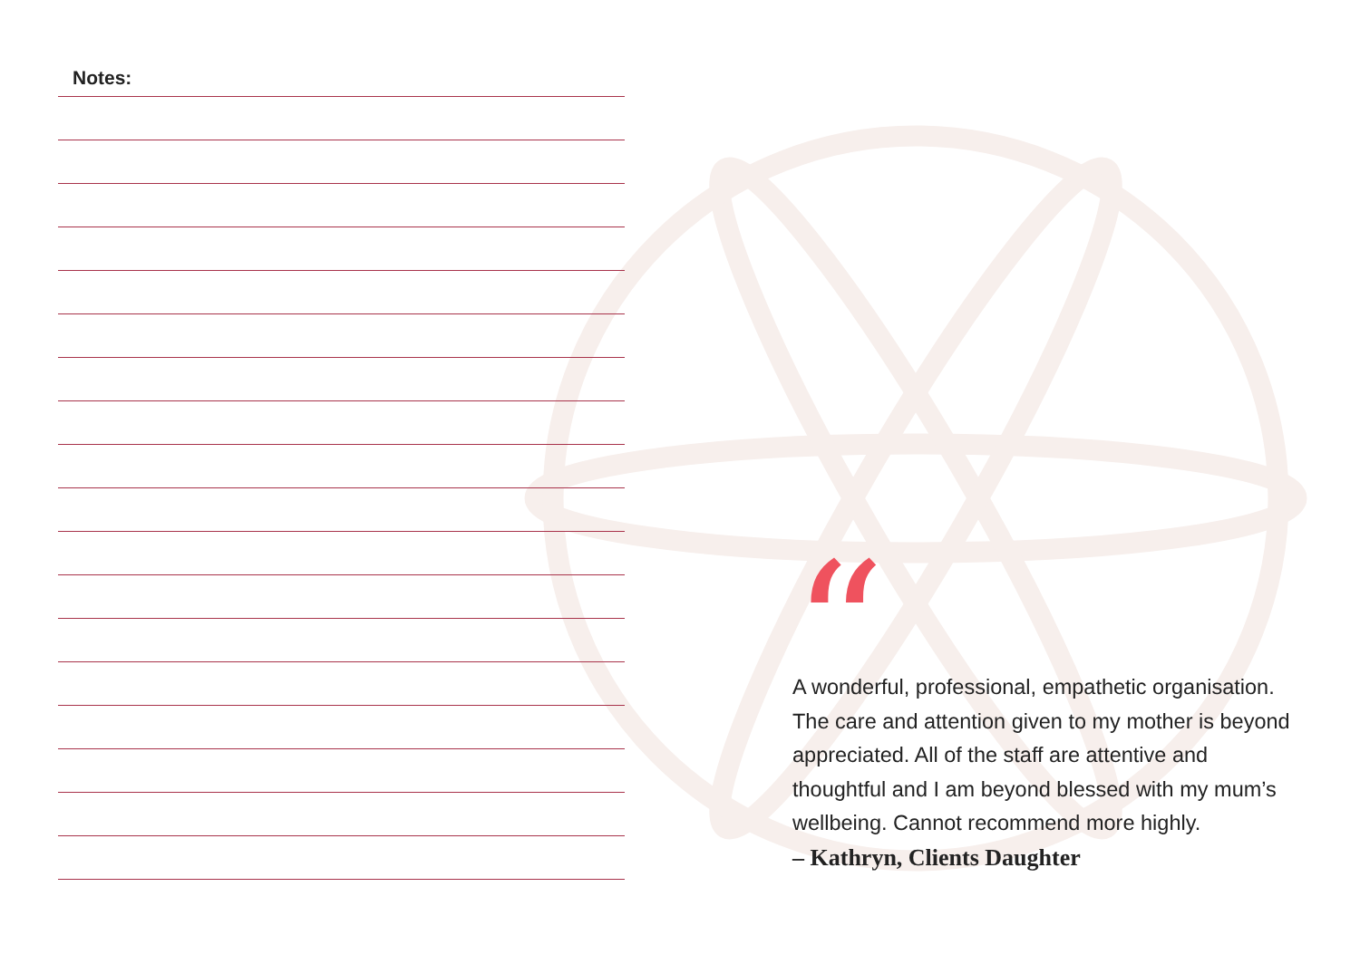Notes:
“
A wonderful, professional, empathetic organisation. The care and attention given to my mother is beyond appreciated. All of the staff are attentive and thoughtful and I am beyond blessed with my mum’s wellbeing. Cannot recommend more highly.
– Kathryn, Clients Daughter